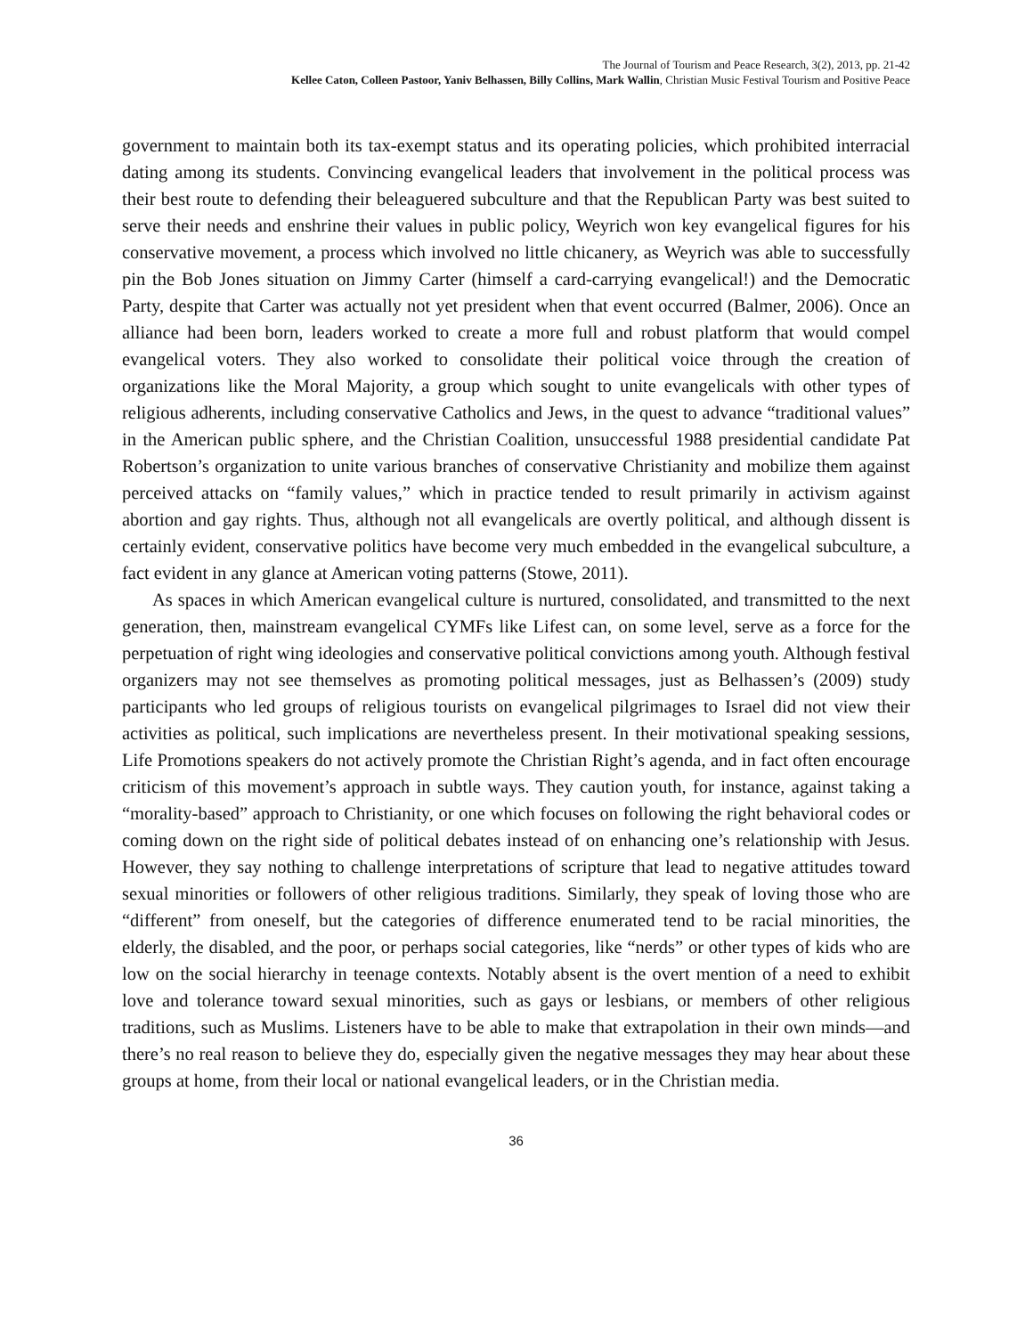The Journal of Tourism and Peace Research, 3(2), 2013, pp. 21-42
Kellee Caton, Colleen Pastoor, Yaniv Belhassen, Billy Collins, Mark Wallin, Christian Music Festival Tourism and Positive Peace
government to maintain both its tax-exempt status and its operating policies, which prohibited interracial dating among its students. Convincing evangelical leaders that involvement in the political process was their best route to defending their beleaguered subculture and that the Republican Party was best suited to serve their needs and enshrine their values in public policy, Weyrich won key evangelical figures for his conservative movement, a process which involved no little chicanery, as Weyrich was able to successfully pin the Bob Jones situation on Jimmy Carter (himself a card-carrying evangelical!) and the Democratic Party, despite that Carter was actually not yet president when that event occurred (Balmer, 2006). Once an alliance had been born, leaders worked to create a more full and robust platform that would compel evangelical voters. They also worked to consolidate their political voice through the creation of organizations like the Moral Majority, a group which sought to unite evangelicals with other types of religious adherents, including conservative Catholics and Jews, in the quest to advance “traditional values” in the American public sphere, and the Christian Coalition, unsuccessful 1988 presidential candidate Pat Robertson’s organization to unite various branches of conservative Christianity and mobilize them against perceived attacks on “family values,” which in practice tended to result primarily in activism against abortion and gay rights. Thus, although not all evangelicals are overtly political, and although dissent is certainly evident, conservative politics have become very much embedded in the evangelical subculture, a fact evident in any glance at American voting patterns (Stowe, 2011).
As spaces in which American evangelical culture is nurtured, consolidated, and transmitted to the next generation, then, mainstream evangelical CYMFs like Lifest can, on some level, serve as a force for the perpetuation of right wing ideologies and conservative political convictions among youth. Although festival organizers may not see themselves as promoting political messages, just as Belhassen’s (2009) study participants who led groups of religious tourists on evangelical pilgrimages to Israel did not view their activities as political, such implications are nevertheless present. In their motivational speaking sessions, Life Promotions speakers do not actively promote the Christian Right’s agenda, and in fact often encourage criticism of this movement’s approach in subtle ways. They caution youth, for instance, against taking a “morality-based” approach to Christianity, or one which focuses on following the right behavioral codes or coming down on the right side of political debates instead of on enhancing one’s relationship with Jesus. However, they say nothing to challenge interpretations of scripture that lead to negative attitudes toward sexual minorities or followers of other religious traditions. Similarly, they speak of loving those who are “different” from oneself, but the categories of difference enumerated tend to be racial minorities, the elderly, the disabled, and the poor, or perhaps social categories, like “nerds” or other types of kids who are low on the social hierarchy in teenage contexts. Notably absent is the overt mention of a need to exhibit love and tolerance toward sexual minorities, such as gays or lesbians, or members of other religious traditions, such as Muslims. Listeners have to be able to make that extrapolation in their own minds—and there’s no real reason to believe they do, especially given the negative messages they may hear about these groups at home, from their local or national evangelical leaders, or in the Christian media.
36